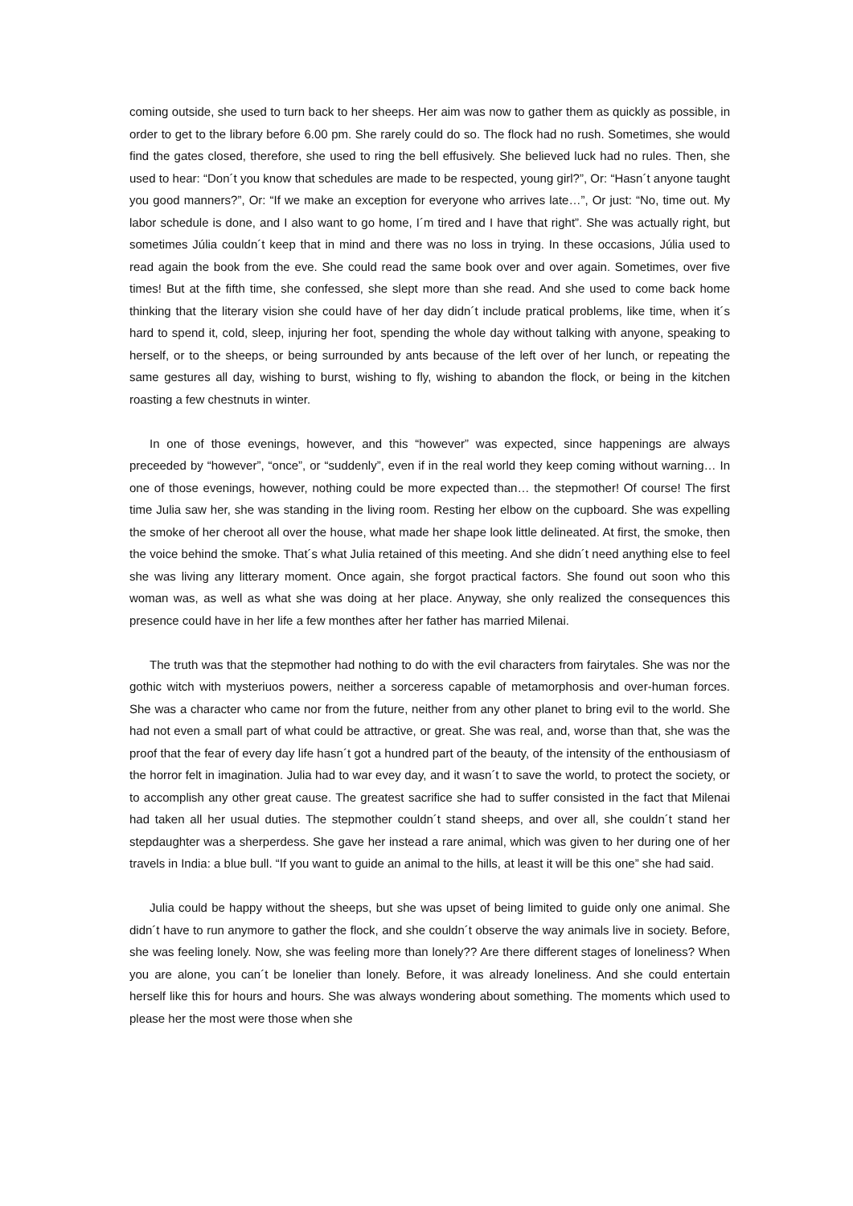coming outside, she used to turn back to her sheeps. Her aim was now to gather them as quickly as possible, in order to get to the library before 6.00 pm. She rarely could do so. The flock had no rush. Sometimes, she would find the gates closed, therefore, she used to ring the bell effusively. She believed luck had no rules. Then, she used to hear: “Don´t you know that schedules are made to be respected, young girl?”, Or: “Hasn´t anyone taught you good manners?”, Or: “If we make an exception for everyone who arrives late…”, Or just: “No, time out. My labor schedule is done, and I also want to go home, I´m tired and I have that right”. She was actually right, but sometimes Júlia couldn´t keep that in mind and there was no loss in trying. In these occasions, Júlia used to read again the book from the eve. She could read the same book over and over again. Sometimes, over five times! But at the fifth time, she confessed, she slept more than she read. And she used to come back home thinking that the literary vision she could have of her day didn´t include pratical problems, like time, when it´s hard to spend it, cold, sleep, injuring her foot, spending the whole day without talking with anyone, speaking to herself, or to the sheeps, or being surrounded by ants because of the left over of her lunch, or repeating the same gestures all day, wishing to burst, wishing to fly, wishing to abandon the flock, or being in the kitchen roasting a few chestnuts in winter.
In one of those evenings, however, and this “however” was expected, since happenings are always preceeded by “however”, “once”, or “suddenly”, even if in the real world they keep coming without warning… In one of those evenings, however, nothing could be more expected than… the stepmother! Of course! The first time Julia saw her, she was standing in the living room. Resting her elbow on the cupboard. She was expelling the smoke of her cheroot all over the house, what made her shape look little delineated. At first, the smoke, then the voice behind the smoke. That´s what Julia retained of this meeting. And she didn´t need anything else to feel she was living any litterary moment. Once again, she forgot practical factors. She found out soon who this woman was, as well as what she was doing at her place. Anyway, she only realized the consequences this presence could have in her life a few monthes after her father has married Milenai.
The truth was that the stepmother had nothing to do with the evil characters from fairytales. She was nor the gothic witch with mysteriuos powers, neither a sorceress capable of metamorphosis and over-human forces. She was a character who came nor from the future, neither from any other planet to bring evil to the world. She had not even a small part of what could be attractive, or great. She was real, and, worse than that, she was the proof that the fear of every day life hasn´t got a hundred part of the beauty, of the intensity of the enthousiasm of the horror felt in imagination. Julia had to war evey day, and it wasn´t to save the world, to protect the society, or to accomplish any other great cause. The greatest sacrifice she had to suffer consisted in the fact that Milenai had taken all her usual duties. The stepmother couldn´t stand sheeps, and over all, she couldn´t stand her stepdaughter was a sherperdess. She gave her instead a rare animal, which was given to her during one of her travels in India: a blue bull. “If you want to guide an animal to the hills, at least it will be this one” she had said.
Julia could be happy without the sheeps, but she was upset of being limited to guide only one animal. She didn´t have to run anymore to gather the flock, and she couldn´t observe the way animals live in society. Before, she was feeling lonely. Now, she was feeling more than lonely?? Are there different stages of loneliness? When you are alone, you can´t be lonelier than lonely. Before, it was already loneliness. And she could entertain herself like this for hours and hours. She was always wondering about something. The moments which used to please her the most were those when she